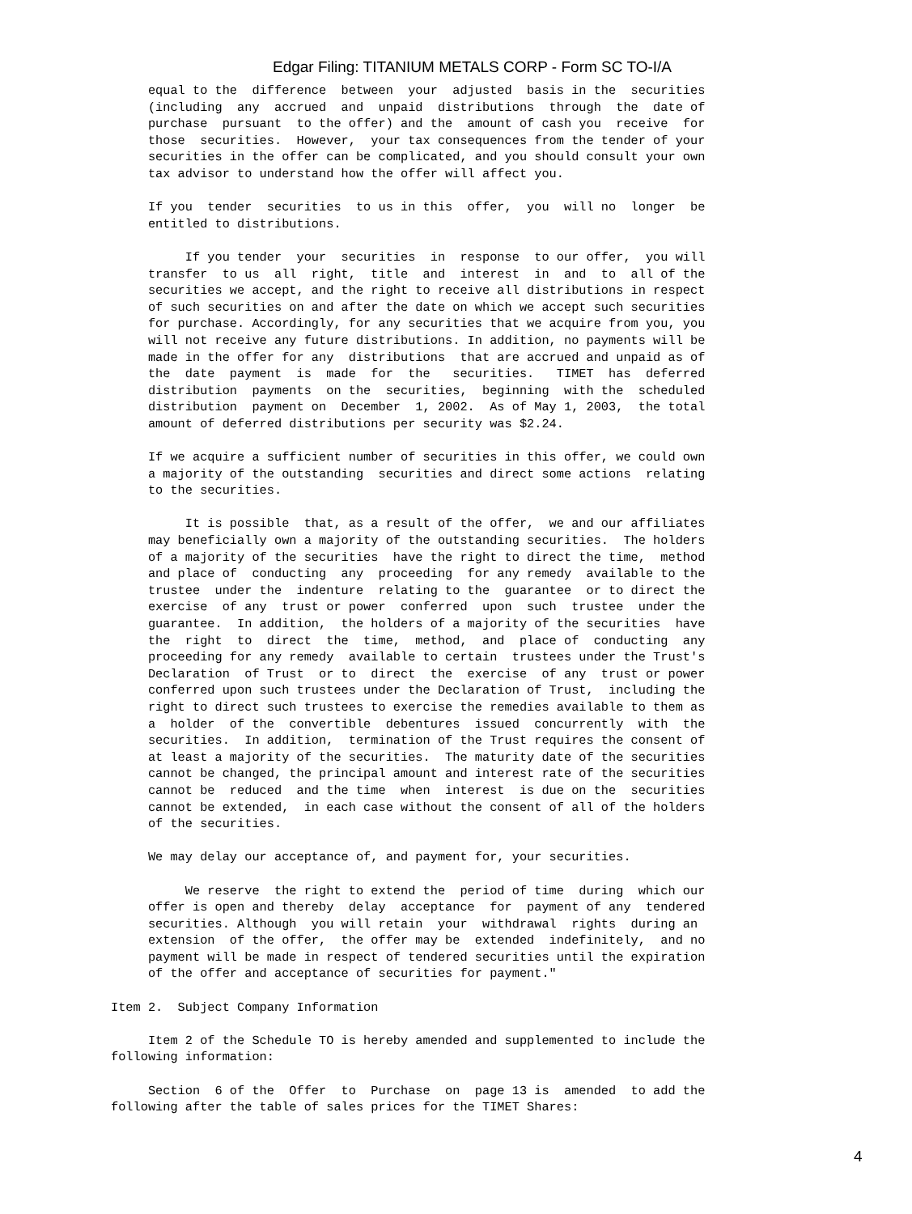Edgar Filing: TITANIUM METALS CORP - Form SC TO-I/A
     equal to the  difference  between  your  adjusted  basis in the  securities
     (including  any  accrued  and  unpaid  distributions  through  the  date of
     purchase  pursuant  to the offer) and the  amount of cash you  receive  for
     those  securities.  However,  your tax consequences from the tender of your
     securities in the offer can be complicated, and you should consult your own
     tax advisor to understand how the offer will affect you.

     If you  tender  securities  to us in this  offer,  you  will no  longer  be
     entitled to distributions.

          If you tender  your  securities  in  response  to our offer,  you will
     transfer  to us  all  right,  title  and  interest  in  and  to  all of the
     securities we accept, and the right to receive all distributions in respect
     of such securities on and after the date on which we accept such securities
     for purchase. Accordingly, for any securities that we acquire from you, you
     will not receive any future distributions. In addition, no payments will be
     made in the offer for any  distributions  that are accrued and unpaid as of
     the  date  payment  is  made  for  the   securities.   TIMET  has  deferred
     distribution  payments  on the  securities,  beginning  with the  scheduled
     distribution  payment on  December  1, 2002.  As of May 1, 2003,  the total
     amount of deferred distributions per security was $2.24.

     If we acquire a sufficient number of securities in this offer, we could own
     a majority of the outstanding  securities and direct some actions  relating
     to the securities.

          It is possible  that, as a result of the offer,  we and our affiliates
     may beneficially own a majority of the outstanding securities.  The holders
     of a majority of the securities  have the right to direct the time,  method
     and place of  conducting  any  proceeding  for any remedy  available to the
     trustee  under the  indenture  relating to the  guarantee  or to direct the
     exercise  of any  trust or power  conferred  upon  such  trustee  under the
     guarantee.  In addition,  the holders of a majority of the securities  have
     the  right  to  direct  the  time,  method,  and  place of  conducting  any
     proceeding for any remedy  available to certain  trustees under the Trust's
     Declaration  of Trust  or to  direct  the  exercise  of any  trust or power
     conferred upon such trustees under the Declaration of Trust,  including the
     right to direct such trustees to exercise the remedies available to them as
     a  holder  of the  convertible  debentures  issued  concurrently  with  the
     securities.  In addition,  termination of the Trust requires the consent of
     at least a majority of the securities.  The maturity date of the securities
     cannot be changed, the principal amount and interest rate of the securities
     cannot be  reduced  and the time  when  interest  is due on the  securities
     cannot be extended,  in each case without the consent of all of the holders
     of the securities.

     We may delay our acceptance of, and payment for, your securities.

          We reserve  the right to extend the  period of time  during  which our
     offer is open and thereby  delay  acceptance  for  payment of any  tendered
     securities. Although  you will retain  your  withdrawal  rights  during an
     extension  of the offer,  the offer may be  extended  indefinitely,  and no
     payment will be made in respect of tendered securities until the expiration
     of the offer and acceptance of securities for payment."

Item 2.  Subject Company Information

     Item 2 of the Schedule TO is hereby amended and supplemented to include the
following information:

     Section  6 of the  Offer  to  Purchase  on  page 13 is  amended  to add the
following after the table of sales prices for the TIMET Shares:
4